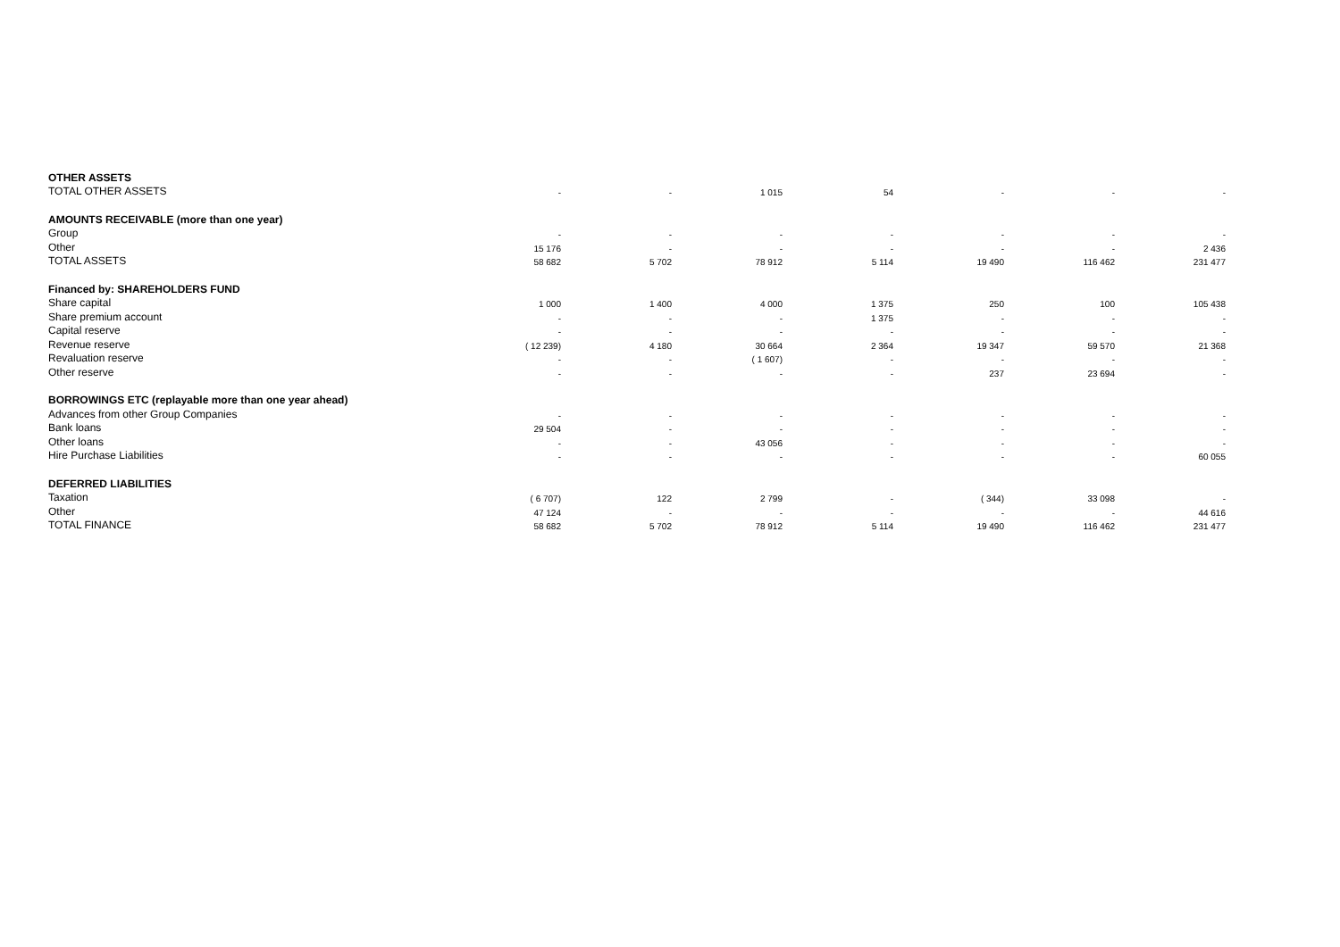| OTHER ASSETS | | | | | | | |
| TOTAL OTHER ASSETS | - | - | 1 015 | 54 | - | - | - |
| AMOUNTS RECEIVABLE (more than one year) | | | | | | | |
| Group | - | - | - | - | - | - | - |
| Other | 15 176 | - | - | - | - | - | 2 436 |
| TOTAL ASSETS | 58 682 | 5 702 | 78 912 | 5 114 | 19 490 | 116 462 | 231 477 |
| Financed by: SHAREHOLDERS FUND | | | | | | | |
| Share capital | 1 000 | 1 400 | 4 000 | 1 375 | 250 | 100 | 105 438 |
| Share premium account | - | - | - | 1 375 | - | - | - |
| Capital reserve | - | - | - | - | - | - | - |
| Revenue reserve | ( 12 239) | 4 180 | 30 664 | 2 364 | 19 347 | 59 570 | 21 368 |
| Revaluation reserve | - | - | ( 1 607) | - | - | - | - |
| Other reserve | - | - | - | - | 237 | 23 694 | - |
| BORROWINGS ETC (replayable more than one year ahead) | | | | | | | |
| Advances from other Group Companies | - | - | - | - | - | - | - |
| Bank loans | 29 504 | - | - | - | - | - | - |
| Other loans | - | - | 43 056 | - | - | - | - |
| Hire Purchase Liabilities | - | - | - | - | - | - | 60 055 |
| DEFERRED LIABILITIES | | | | | | | |
| Taxation | ( 6 707) | 122 | 2 799 | - | ( 344) | 33 098 | - |
| Other | 47 124 | - | - | - | - | - | 44 616 |
| TOTAL FINANCE | 58 682 | 5 702 | 78 912 | 5 114 | 19 490 | 116 462 | 231 477 |